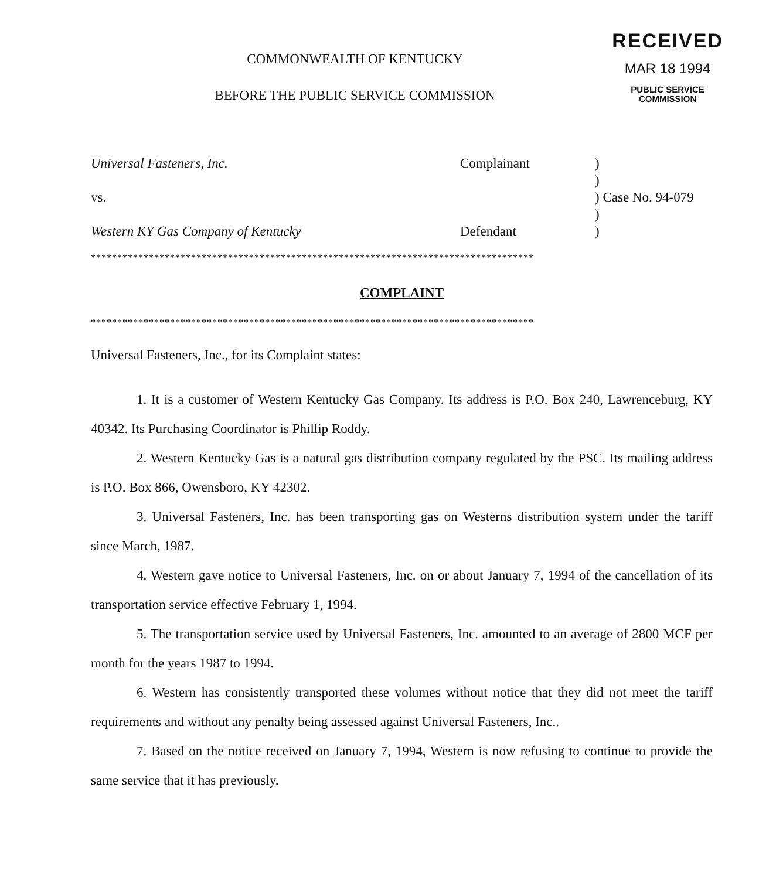RECEIVED
MAR 18 1994
PUBLIC SERVICE
COMMISSION
COMMONWEALTH OF KENTUCKY
BEFORE THE PUBLIC SERVICE COMMISSION
| Universal Fasteners, Inc. | Complainant | ) |
| | | ) |
| vs. | | ) Case No. 94-079 |
| | | ) |
| Western KY Gas Company of Kentucky | Defendant | ) |
************************************************************************************
COMPLAINT
************************************************************************************
Universal Fasteners, Inc., for its Complaint states:
1. It is a customer of Western Kentucky Gas Company. Its address is P.O. Box 240, Lawrenceburg, KY 40342. Its Purchasing Coordinator is Phillip Roddy.
2. Western Kentucky Gas is a natural gas distribution company regulated by the PSC. Its mailing address is P.O. Box 866, Owensboro, KY 42302.
3. Universal Fasteners, Inc. has been transporting gas on Westerns distribution system under the tariff since March, 1987.
4. Western gave notice to Universal Fasteners, Inc. on or about January 7, 1994 of the cancellation of its transportation service effective February 1, 1994.
5. The transportation service used by Universal Fasteners, Inc. amounted to an average of 2800 MCF per month for the years 1987 to 1994.
6. Western has consistently transported these volumes without notice that they did not meet the tariff requirements and without any penalty being assessed against Universal Fasteners, Inc..
7. Based on the notice received on January 7, 1994, Western is now refusing to continue to provide the same service that it has previously.